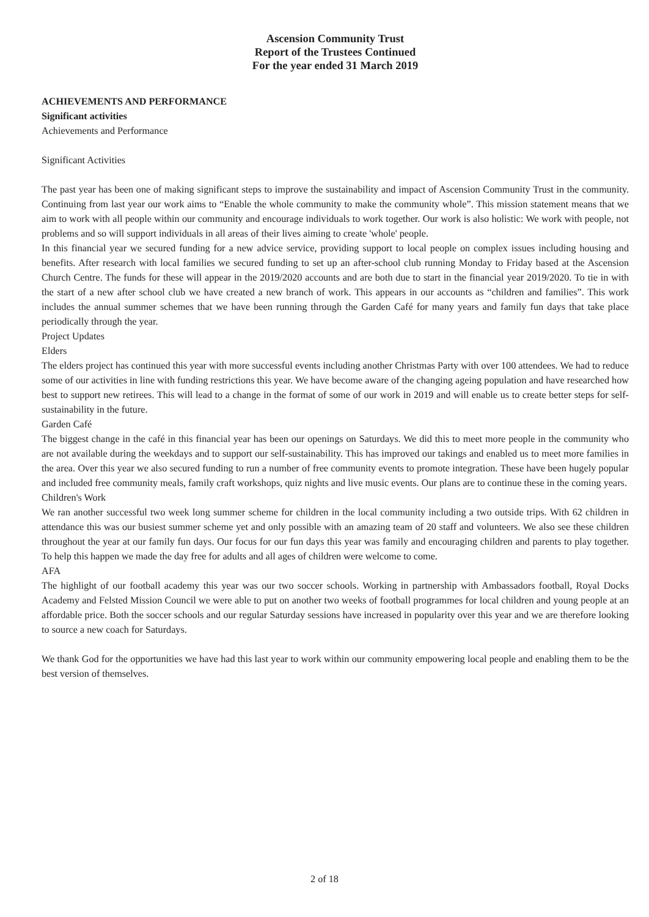Ascension Community Trust
Report of the Trustees Continued
For the year ended 31 March 2019
ACHIEVEMENTS AND PERFORMANCE
Significant activities
Achievements and Performance
Significant Activities
The past year has been one of making significant steps to improve the sustainability and impact of Ascension Community Trust in the community. Continuing from last year our work aims to “Enable the whole community to make the community whole”. This mission statement means that we aim to work with all people within our community and encourage individuals to work together. Our work is also holistic: We work with people, not problems and so will support individuals in all areas of their lives aiming to create 'whole' people.
In this financial year we secured funding for a new advice service, providing support to local people on complex issues including housing and benefits. After research with local families we secured funding to set up an after-school club running Monday to Friday based at the Ascension Church Centre. The funds for these will appear in the 2019/2020 accounts and are both due to start in the financial year 2019/2020. To tie in with the start of a new after school club we have created a new branch of work. This appears in our accounts as “children and families”. This work includes the annual summer schemes that we have been running through the Garden Café for many years and family fun days that take place periodically through the year.
Project Updates
Elders
The elders project has continued this year with more successful events including another Christmas Party with over 100 attendees. We had to reduce some of our activities in line with funding restrictions this year. We have become aware of the changing ageing population and have researched how best to support new retirees. This will lead to a change in the format of some of our work in 2019 and will enable us to create better steps for self-sustainability in the future.
Garden Café
The biggest change in the café in this financial year has been our openings on Saturdays. We did this to meet more people in the community who are not available during the weekdays and to support our self-sustainability. This has improved our takings and enabled us to meet more families in the area. Over this year we also secured funding to run a number of free community events to promote integration. These have been hugely popular and included free community meals, family craft workshops, quiz nights and live music events. Our plans are to continue these in the coming years.
Children's Work
We ran another successful two week long summer scheme for children in the local community including a two outside trips. With 62 children in attendance this was our busiest summer scheme yet and only possible with an amazing team of 20 staff and volunteers. We also see these children throughout the year at our family fun days. Our focus for our fun days this year was family and encouraging children and parents to play together. To help this happen we made the day free for adults and all ages of children were welcome to come.
AFA
The highlight of our football academy this year was our two soccer schools. Working in partnership with Ambassadors football, Royal Docks Academy and Felsted Mission Council we were able to put on another two weeks of football programmes for local children and young people at an affordable price. Both the soccer schools and our regular Saturday sessions have increased in popularity over this year and we are therefore looking to source a new coach for Saturdays.
We thank God for the opportunities we have had this last year to work within our community empowering local people and enabling them to be the best version of themselves.
2 of 18